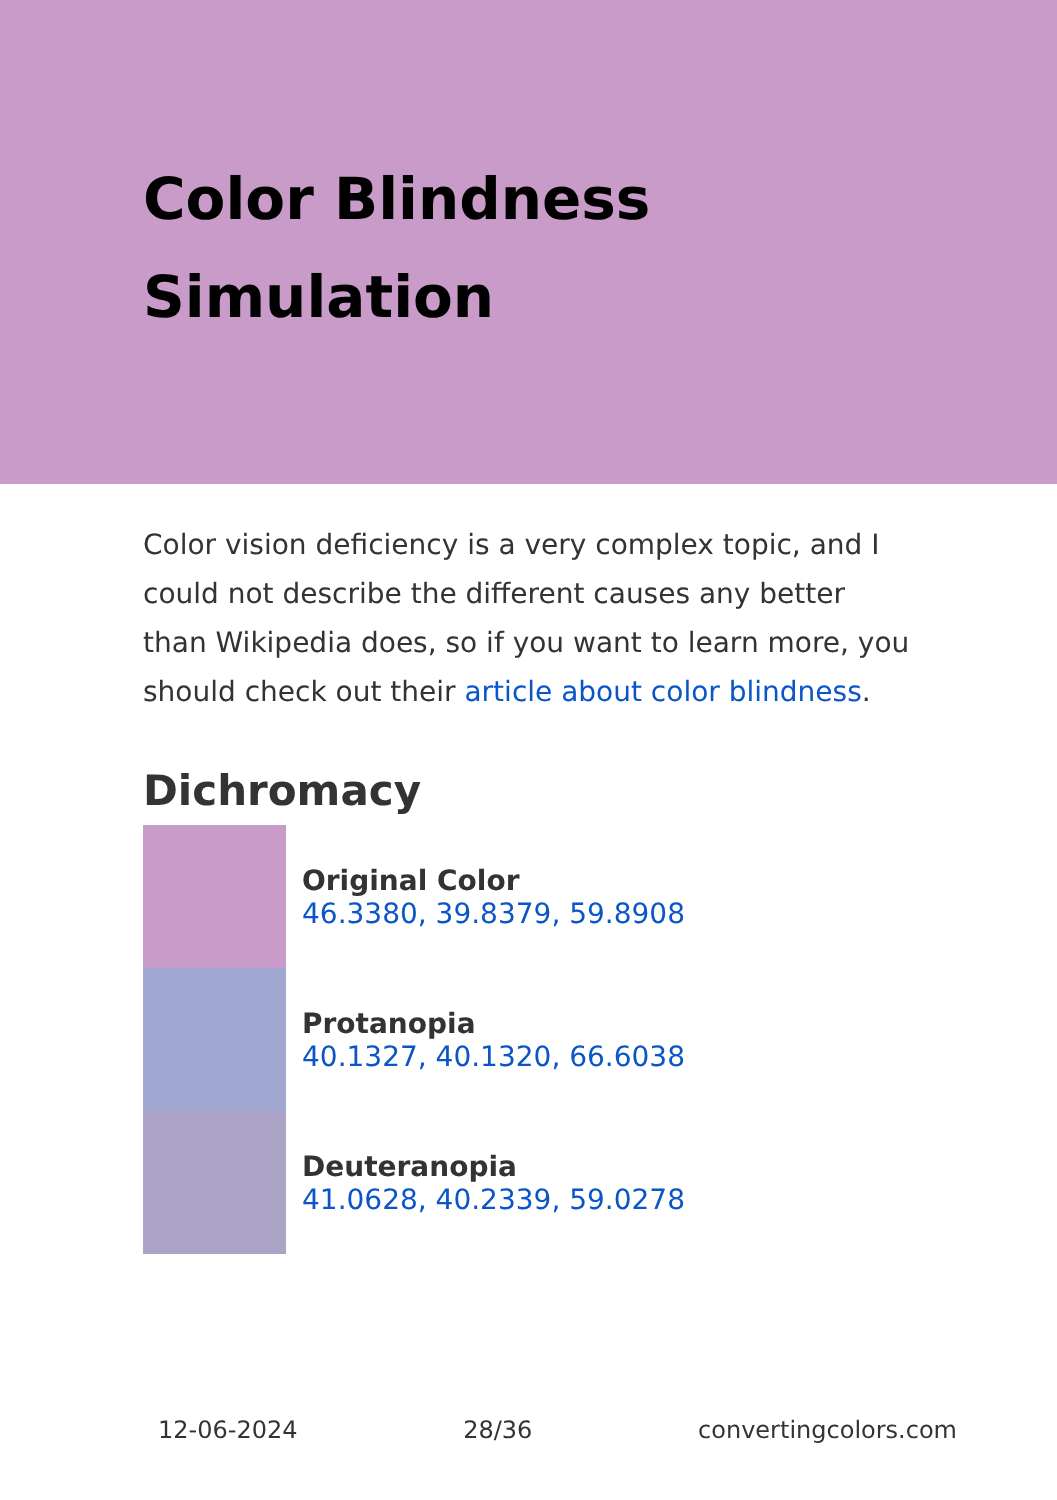Color Blindness Simulation
Color vision deficiency is a very complex topic, and I could not describe the different causes any better than Wikipedia does, so if you want to learn more, you should check out their article about color blindness.
Dichromacy
Original Color
46.3380, 39.8379, 59.8908
Protanopia
40.1327, 40.1320, 66.6038
Deuteranopia
41.0628, 40.2339, 59.0278
12-06-2024 28/36 convertingcolors.com